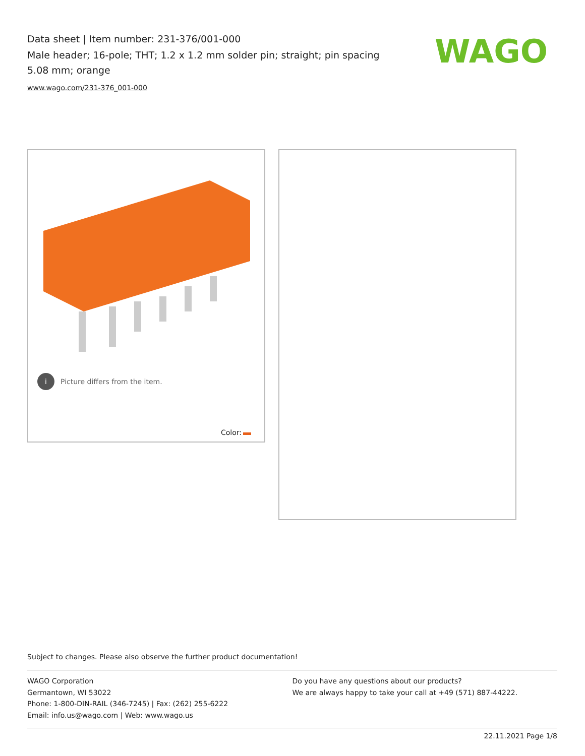Data sheet | Item number: 231-376/001-000
Male header; 16-pole; THT; 1.2 x 1.2 mm solder pin; straight; pin spacing 5.08 mm; orange
www.wago.com/231-376_001-000
WAGO
i Picture differs from the item.
Color:
Subject to changes. Please also observe the further product documentation!
WAGO Corporation
Germantown, WI 53022
Phone: 1-800-DIN-RAIL (346-7245) | Fax: (262) 255-6222
Email: info.us@wago.com | Web: www.wago.us
Do you have any questions about our products?
We are always happy to take your call at +49 (571) 887-44222.
22.11.2021 Page 1/8